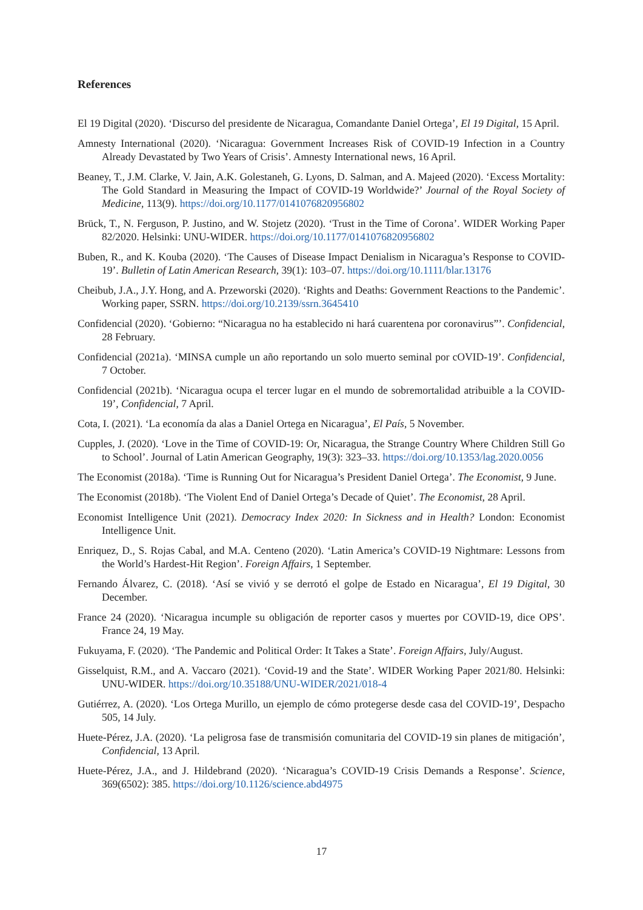References
El 19 Digital (2020). ‘Discurso del presidente de Nicaragua, Comandante Daniel Ortega’, El 19 Digital, 15 April.
Amnesty International (2020). ‘Nicaragua: Government Increases Risk of COVID-19 Infection in a Country Already Devastated by Two Years of Crisis’. Amnesty International news, 16 April.
Beaney, T., J.M. Clarke, V. Jain, A.K. Golestaneh, G. Lyons, D. Salman, and A. Majeed (2020). ‘Excess Mortality: The Gold Standard in Measuring the Impact of COVID-19 Worldwide?’ Journal of the Royal Society of Medicine, 113(9). https://doi.org/10.1177/0141076820956802
Brück, T., N. Ferguson, P. Justino, and W. Stojetz (2020). ‘Trust in the Time of Corona’. WIDER Working Paper 82/2020. Helsinki: UNU-WIDER. https://doi.org/10.1177/0141076820956802
Buben, R., and K. Kouba (2020). ‘The Causes of Disease Impact Denialism in Nicaragua’s Response to COVID-19’. Bulletin of Latin American Research, 39(1): 103–07. https://doi.org/10.1111/blar.13176
Cheibub, J.A., J.Y. Hong, and A. Przeworski (2020). ‘Rights and Deaths: Government Reactions to the Pandemic’. Working paper, SSRN. https://doi.org/10.2139/ssrn.3645410
Confidencial (2020). ‘Gobierno: “Nicaragua no ha establecido ni hará cuarentena por coronavirus”’. Confidencial, 28 February.
Confidencial (2021a). ‘MINSA cumple un año reportando un solo muerto seminal por cOVID-19’. Confidencial, 7 October.
Confidencial (2021b). ‘Nicaragua ocupa el tercer lugar en el mundo de sobremortalidad atribuible a la COVID-19’, Confidencial, 7 April.
Cota, I. (2021). ‘La economía da alas a Daniel Ortega en Nicaragua’, El País, 5 November.
Cupples, J. (2020). ‘Love in the Time of COVID-19: Or, Nicaragua, the Strange Country Where Children Still Go to School’. Journal of Latin American Geography, 19(3): 323–33. https://doi.org/10.1353/lag.2020.0056
The Economist (2018a). ‘Time is Running Out for Nicaragua’s President Daniel Ortega’. The Economist, 9 June.
The Economist (2018b). ‘The Violent End of Daniel Ortega’s Decade of Quiet’. The Economist, 28 April.
Economist Intelligence Unit (2021). Democracy Index 2020: In Sickness and in Health? London: Economist Intelligence Unit.
Enriquez, D., S. Rojas Cabal, and M.A. Centeno (2020). ‘Latin America’s COVID-19 Nightmare: Lessons from the World’s Hardest-Hit Region’. Foreign Affairs, 1 September.
Fernando Álvarez, C. (2018). ‘Así se vivió y se derrotó el golpe de Estado en Nicaragua’, El 19 Digital, 30 December.
France 24 (2020). ‘Nicaragua incumple su obligación de reporter casos y muertes por COVID-19, dice OPS’. France 24, 19 May.
Fukuyama, F. (2020). ‘The Pandemic and Political Order: It Takes a State’. Foreign Affairs, July/August.
Gisselquist, R.M., and A. Vaccaro (2021). ‘Covid-19 and the State’. WIDER Working Paper 2021/80. Helsinki: UNU-WIDER. https://doi.org/10.35188/UNU-WIDER/2021/018-4
Gutiérrez, A. (2020). ‘Los Ortega Murillo, un ejemplo de cómo protegerse desde casa del COVID-19’, Despacho 505, 14 July.
Huete-Pérez, J.A. (2020). ‘La peligrosa fase de transmisión comunitaria del COVID-19 sin planes de mitigación’, Confidencial, 13 April.
Huete-Pérez, J.A., and J. Hildebrand (2020). ‘Nicaragua’s COVID-19 Crisis Demands a Response’. Science, 369(6502): 385. https://doi.org/10.1126/science.abd4975
17